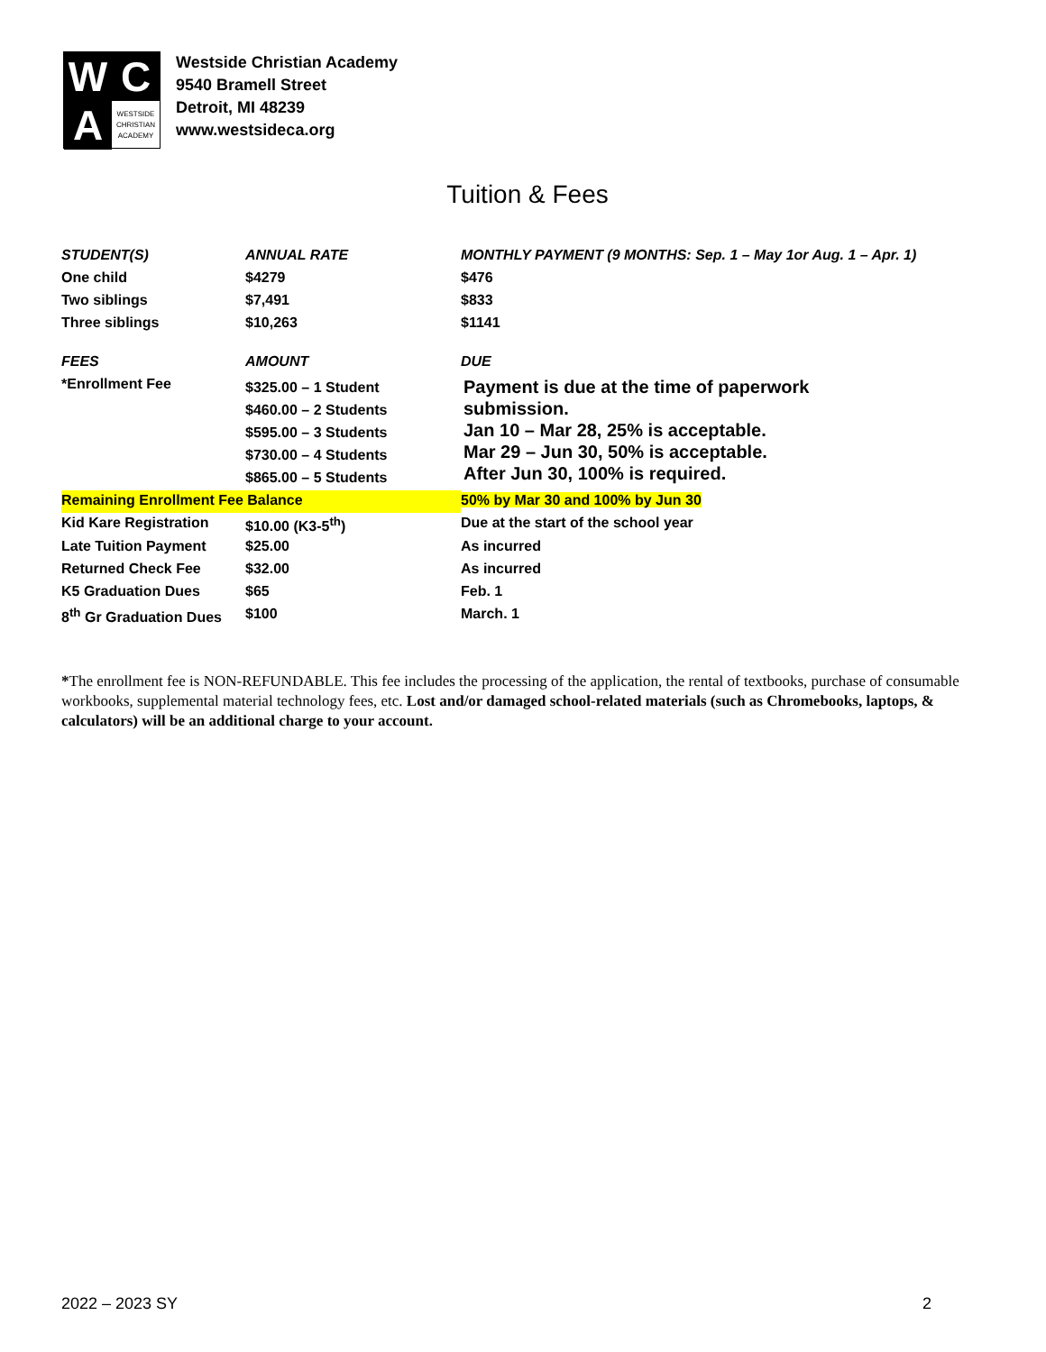W
C
A
WESTSIDE
CHRISTIAN
ACADEMY
Westside Christian Academy
9540 Bramell Street
Detroit, MI 48239
www.westsideca.org
Tuition & Fees
| STUDENT(S) | ANNUAL RATE | MONTHLY PAYMENT (9 MONTHS: Sep. 1 – May 1or Aug. 1 – Apr. 1) |
| --- | --- | --- |
| One child | $4279 | $476 |
| Two siblings | $7,491 | $833 |
| Three siblings | $10,263 | $1141 |
| FEES | AMOUNT | DUE |
| *Enrollment Fee | $325.00 – 1 Student $460.00 – 2 Students $595.00 – 3 Students $730.00 – 4 Students $865.00 – 5 Students | Payment is due at the time of paperwork submission. Jan 10 – Mar 28, 25% is acceptable. Mar 29 – Jun 30, 50% is acceptable. After Jun 30, 100% is required. |
| Remaining Enrollment Fee Balance | | 50% by Mar 30 and 100% by Jun 30 |
| Kid Kare Registration | $10.00 (K3-5<sup>th</sup>) | Due at the start of the school year |
| Late Tuition Payment | $25.00 | As incurred |
| Returned Check Fee | $32.00 | As incurred |
| K5 Graduation Dues | $65 | Feb. 1 |
| 8<sup>th</sup> Gr Graduation Dues | $100 | March. 1 |
*The enrollment fee is NON-REFUNDABLE. This fee includes the processing of the application, the rental of textbooks, purchase of consumable workbooks, supplemental material technology fees, etc. Lost and/or damaged school-related materials (such as Chromebooks, laptops, & calculators) will be an additional charge to your account.
2022 – 2023 SY 2